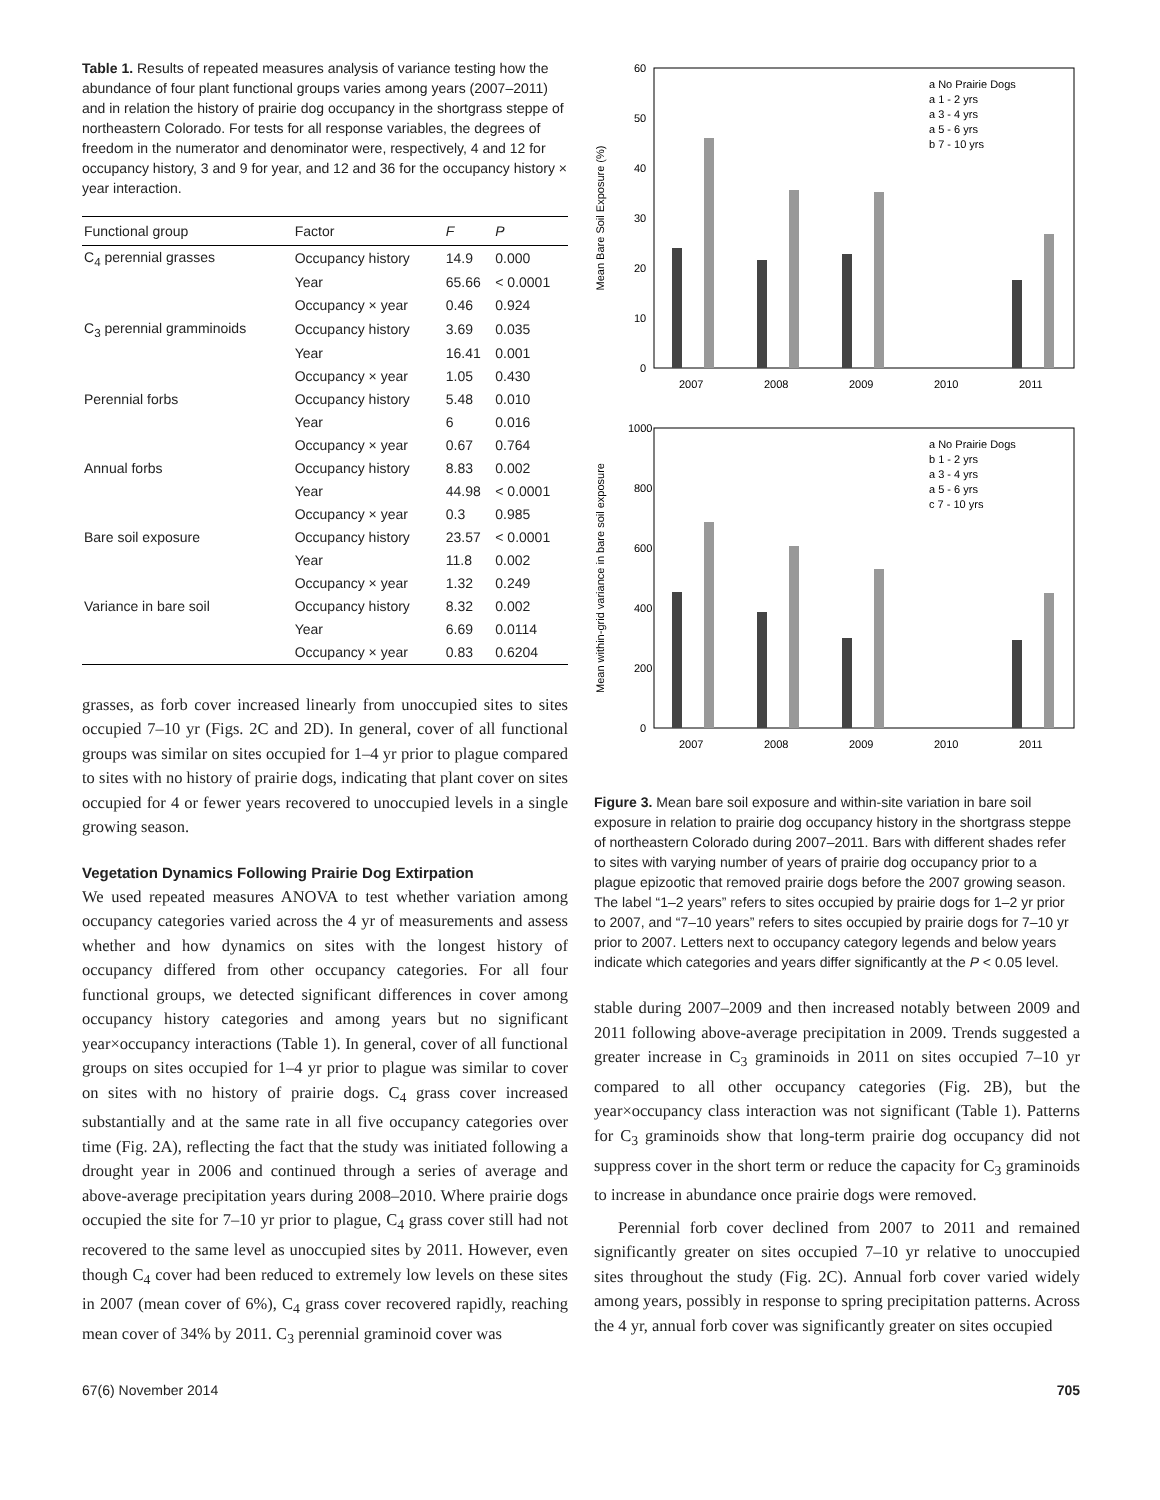Table 1. Results of repeated measures analysis of variance testing how the abundance of four plant functional groups varies among years (2007–2011) and in relation the history of prairie dog occupancy in the shortgrass steppe of northeastern Colorado. For tests for all response variables, the degrees of freedom in the numerator and denominator were, respectively, 4 and 12 for occupancy history, 3 and 9 for year, and 12 and 36 for the occupancy history × year interaction.
| Functional group | Factor | F | P |
| --- | --- | --- | --- |
| C<sub>4</sub> perennial grasses | Occupancy history | 14.9 | 0.000 |
| | Year | 65.66 | < 0.0001 |
| | Occupancy × year | 0.46 | 0.924 |
| C<sub>3</sub> perennial gramminoids | Occupancy history | 3.69 | 0.035 |
| | Year | 16.41 | 0.001 |
| | Occupancy × year | 1.05 | 0.430 |
| Perennial forbs | Occupancy history | 5.48 | 0.010 |
| | Year | 6 | 0.016 |
| | Occupancy × year | 0.67 | 0.764 |
| Annual forbs | Occupancy history | 8.83 | 0.002 |
| | Year | 44.98 | < 0.0001 |
| | Occupancy × year | 0.3 | 0.985 |
| Bare soil exposure | Occupancy history | 23.57 | < 0.0001 |
| | Year | 11.8 | 0.002 |
| | Occupancy × year | 1.32 | 0.249 |
| Variance in bare soil | Occupancy history | 8.32 | 0.002 |
| | Year | 6.69 | 0.0114 |
| | Occupancy × year | 0.83 | 0.6204 |
grasses, as forb cover increased linearly from unoccupied sites to sites occupied 7–10 yr (Figs. 2C and 2D). In general, cover of all functional groups was similar on sites occupied for 1–4 yr prior to plague compared to sites with no history of prairie dogs, indicating that plant cover on sites occupied for 4 or fewer years recovered to unoccupied levels in a single growing season.
Vegetation Dynamics Following Prairie Dog Extirpation
We used repeated measures ANOVA to test whether variation among occupancy categories varied across the 4 yr of measurements and assess whether and how dynamics on sites with the longest history of occupancy differed from other occupancy categories. For all four functional groups, we detected significant differences in cover among occupancy history categories and among years but no significant year×occupancy interactions (Table 1). In general, cover of all functional groups on sites occupied for 1–4 yr prior to plague was similar to cover on sites with no history of prairie dogs. C<sub>4</sub> grass cover increased substantially and at the same rate in all five occupancy categories over time (Fig. 2A), reflecting the fact that the study was initiated following a drought year in 2006 and continued through a series of average and above-average precipitation years during 2008–2010. Where prairie dogs occupied the site for 7–10 yr prior to plague, C<sub>4</sub> grass cover still had not recovered to the same level as unoccupied sites by 2011. However, even though C<sub>4</sub> cover had been reduced to extremely low levels on these sites in 2007 (mean cover of 6%), C<sub>4</sub> grass cover recovered rapidly, reaching mean cover of 34% by 2011. C<sub>3</sub> perennial graminoid cover was
Mean Bare Soil Exposure (%)
60
50
40
30
20
10
0
2007
2008
2009
2010
2011
a No Prairie Dogs
a 1 - 2 yrs
a 3 - 4 yrs
a 5 - 6 yrs
b 7 - 10 yrs
Mean within-grid variance in bare soil exposure
1000
800
600
400
200
0
2007
2008
2009
2010
2011
a No Prairie Dogs
b 1 - 2 yrs
a 3 - 4 yrs
a 5 - 6 yrs
c 7 - 10 yrs
Figure 3. Mean bare soil exposure and within-site variation in bare soil exposure in relation to prairie dog occupancy history in the shortgrass steppe of northeastern Colorado during 2007–2011. Bars with different shades refer to sites with varying number of years of prairie dog occupancy prior to a plague epizootic that removed prairie dogs before the 2007 growing season. The label “1–2 years” refers to sites occupied by prairie dogs for 1–2 yr prior to 2007, and “7–10 years” refers to sites occupied by prairie dogs for 7–10 yr prior to 2007. Letters next to occupancy category legends and below years indicate which categories and years differ significantly at the P < 0.05 level.
stable during 2007–2009 and then increased notably between 2009 and 2011 following above-average precipitation in 2009. Trends suggested a greater increase in C<sub>3</sub> graminoids in 2011 on sites occupied 7–10 yr compared to all other occupancy categories (Fig. 2B), but the year×occupancy class interaction was not significant (Table 1). Patterns for C<sub>3</sub> graminoids show that long-term prairie dog occupancy did not suppress cover in the short term or reduce the capacity for C<sub>3</sub> graminoids to increase in abundance once prairie dogs were removed.
Perennial forb cover declined from 2007 to 2011 and remained significantly greater on sites occupied 7–10 yr relative to unoccupied sites throughout the study (Fig. 2C). Annual forb cover varied widely among years, possibly in response to spring precipitation patterns. Across the 4 yr, annual forb cover was significantly greater on sites occupied
67(6) November 2014 705